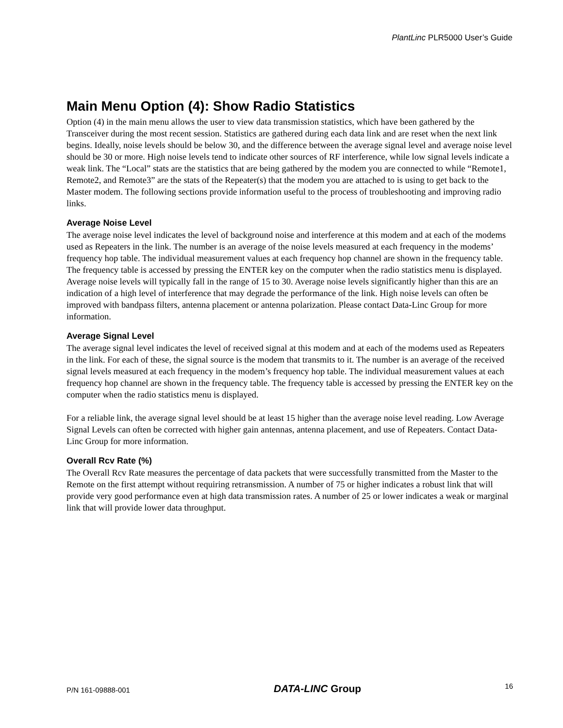PlantLinc PLR5000 User’s Guide
Main Menu Option (4): Show Radio Statistics
Option (4) in the main menu allows the user to view data transmission statistics, which have been gathered by the Transceiver during the most recent session. Statistics are gathered during each data link and are reset when the next link begins. Ideally, noise levels should be below 30, and the difference between the average signal level and average noise level should be 30 or more. High noise levels tend to indicate other sources of RF interference, while low signal levels indicate a weak link. The “Local” stats are the statistics that are being gathered by the modem you are connected to while “Remote1, Remote2, and Remote3” are the stats of the Repeater(s) that the modem you are attached to is using to get back to the Master modem. The following sections provide information useful to the process of troubleshooting and improving radio links.
Average Noise Level
The average noise level indicates the level of background noise and interference at this modem and at each of the modems used as Repeaters in the link. The number is an average of the noise levels measured at each frequency in the modems’ frequency hop table. The individual measurement values at each frequency hop channel are shown in the frequency table. The frequency table is accessed by pressing the ENTER key on the computer when the radio statistics menu is displayed. Average noise levels will typically fall in the range of 15 to 30. Average noise levels significantly higher than this are an indication of a high level of interference that may degrade the performance of the link. High noise levels can often be improved with bandpass filters, antenna placement or antenna polarization. Please contact Data-Linc Group for more information.
Average Signal Level
The average signal level indicates the level of received signal at this modem and at each of the modems used as Repeaters in the link. For each of these, the signal source is the modem that transmits to it. The number is an average of the received signal levels measured at each frequency in the modem’s frequency hop table. The individual measurement values at each frequency hop channel are shown in the frequency table. The frequency table is accessed by pressing the ENTER key on the computer when the radio statistics menu is displayed.
For a reliable link, the average signal level should be at least 15 higher than the average noise level reading. Low Average Signal Levels can often be corrected with higher gain antennas, antenna placement, and use of Repeaters. Contact Data-Linc Group for more information.
Overall Rcv Rate (%)
The Overall Rcv Rate measures the percentage of data packets that were successfully transmitted from the Master to the Remote on the first attempt without requiring retransmission. A number of 75 or higher indicates a robust link that will provide very good performance even at high data transmission rates. A number of 25 or lower indicates a weak or marginal link that will provide lower data throughput.
P/N 161-09888-001 DATA-LINC Group 16